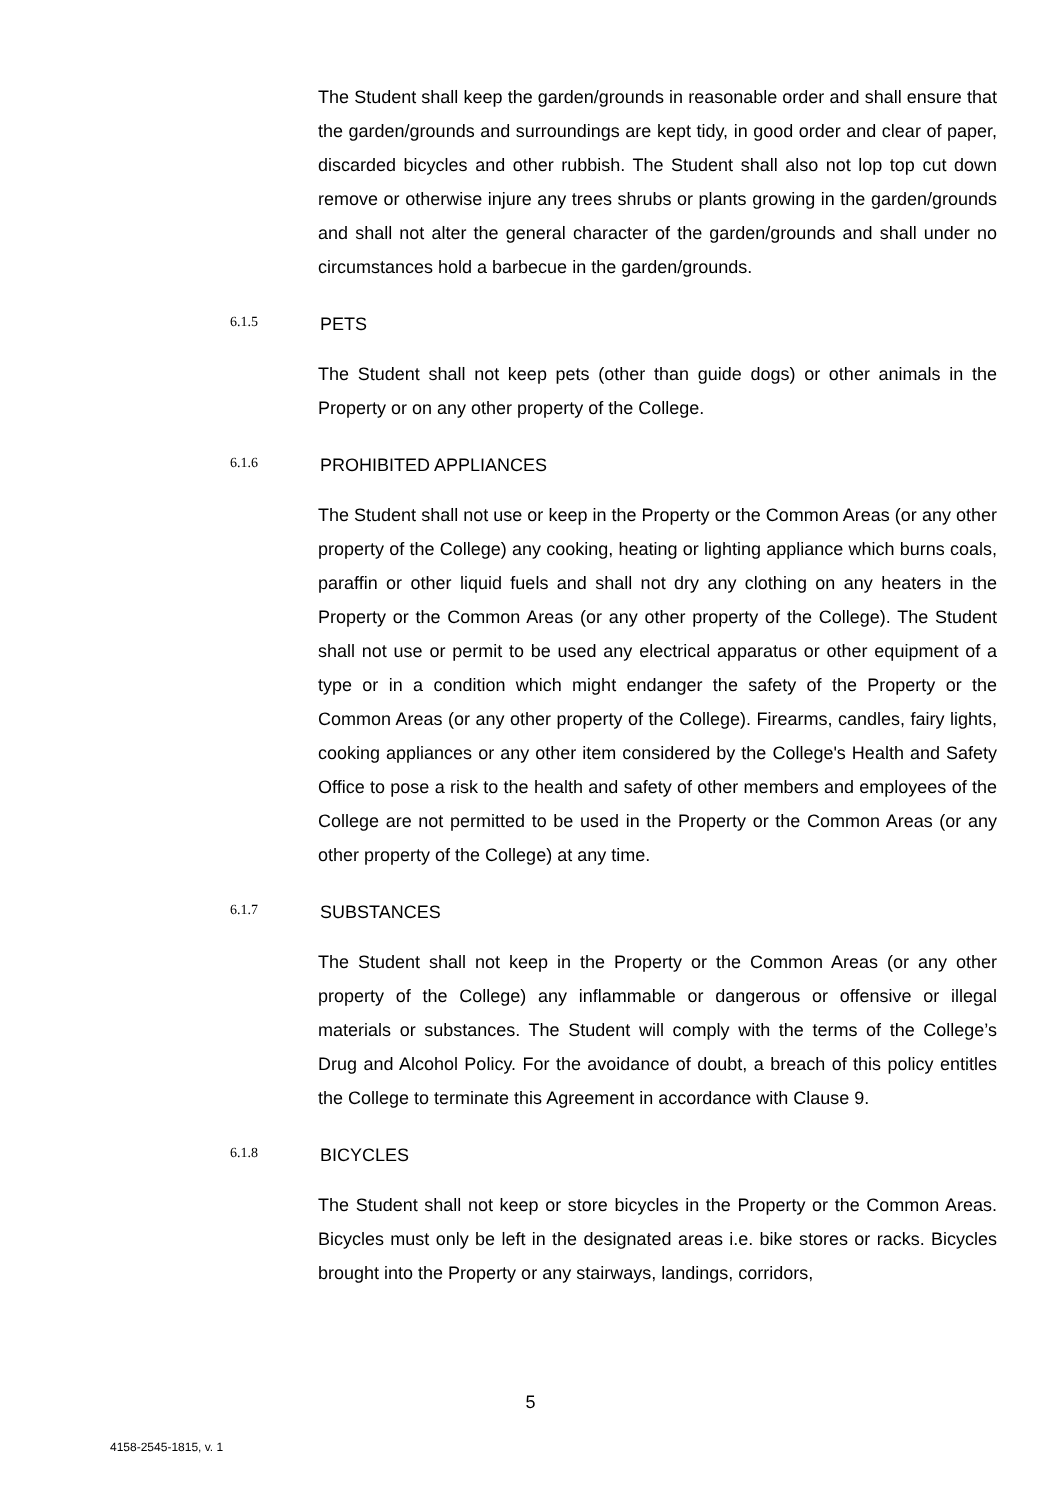The Student shall keep the garden/grounds in reasonable order and shall ensure that the garden/grounds and surroundings are kept tidy, in good order and clear of paper, discarded bicycles and other rubbish. The Student shall also not lop top cut down remove or otherwise injure any trees shrubs or plants growing in the garden/grounds and shall not alter the general character of the garden/grounds and shall under no circumstances hold a barbecue in the garden/grounds.
6.1.5 PETS
The Student shall not keep pets (other than guide dogs) or other animals in the Property or on any other property of the College.
6.1.6 PROHIBITED APPLIANCES
The Student shall not use or keep in the Property or the Common Areas (or any other property of the College) any cooking, heating or lighting appliance which burns coals, paraffin or other liquid fuels and shall not dry any clothing on any heaters in the Property or the Common Areas (or any other property of the College). The Student shall not use or permit to be used any electrical apparatus or other equipment of a type or in a condition which might endanger the safety of the Property or the Common Areas (or any other property of the College). Firearms, candles, fairy lights, cooking appliances or any other item considered by the College's Health and Safety Office to pose a risk to the health and safety of other members and employees of the College are not permitted to be used in the Property or the Common Areas (or any other property of the College) at any time.
6.1.7 SUBSTANCES
The Student shall not keep in the Property or the Common Areas (or any other property of the College) any inflammable or dangerous or offensive or illegal materials or substances. The Student will comply with the terms of the College’s Drug and Alcohol Policy. For the avoidance of doubt, a breach of this policy entitles the College to terminate this Agreement in accordance with Clause 9.
6.1.8 BICYCLES
The Student shall not keep or store bicycles in the Property or the Common Areas. Bicycles must only be left in the designated areas i.e. bike stores or racks. Bicycles brought into the Property or any stairways, landings, corridors,
5
4158-2545-1815, v. 1